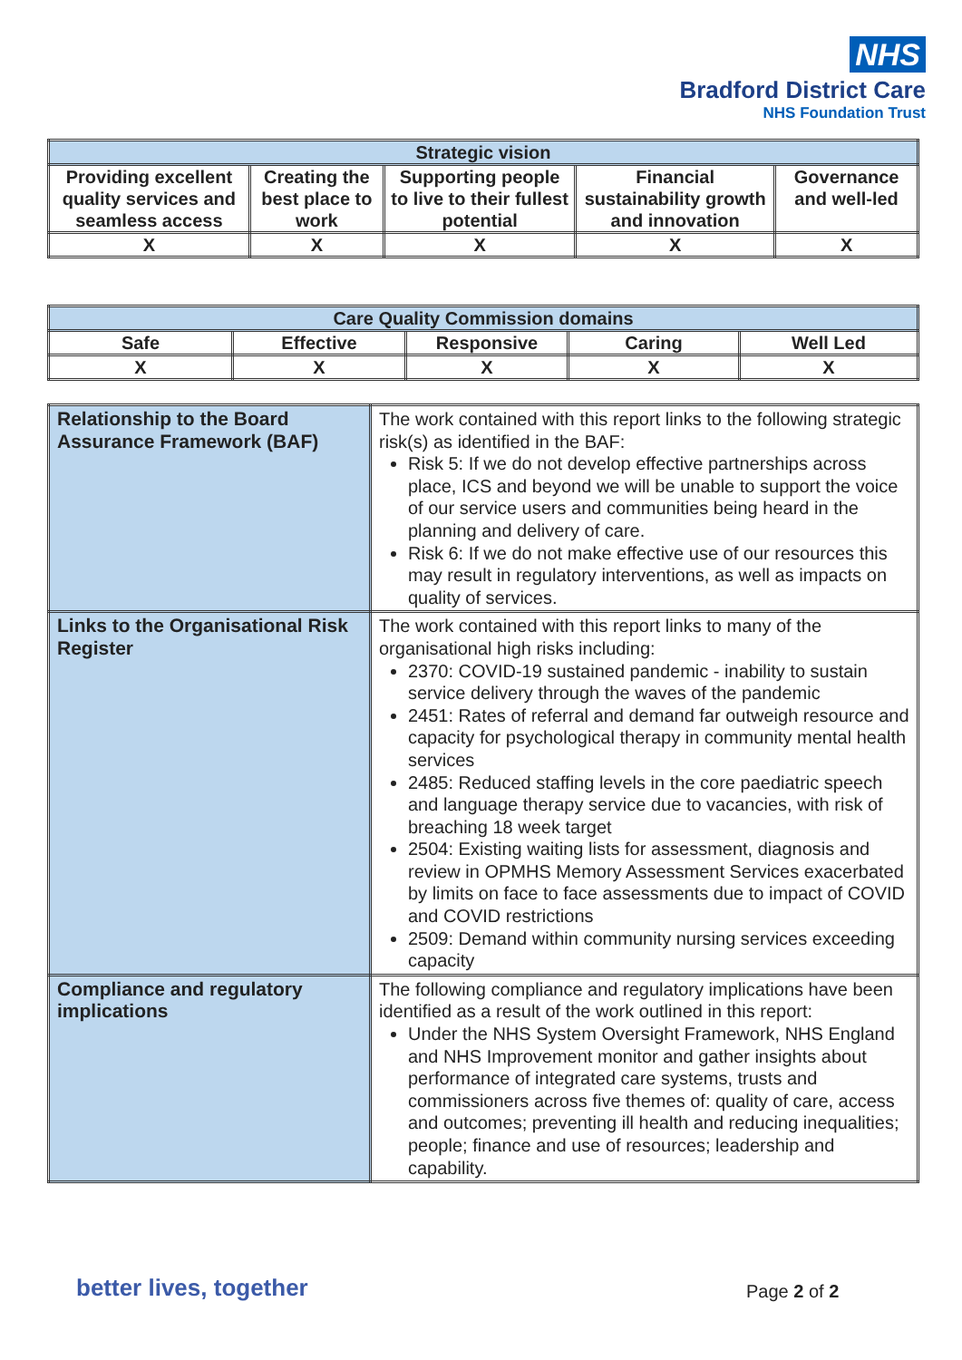NHS
Bradford District Care
NHS Foundation Trust
| Strategic vision | | | | |
| --- | --- | --- | --- | --- |
| Providing excellent quality services and seamless access | Creating the best place to work | Supporting people to live to their fullest potential | Financial sustainability growth and innovation | Governance and well-led |
| X | X | X | X | X |
| Care Quality Commission domains | | | | |
| --- | --- | --- | --- | --- |
| Safe | Effective | Responsive | Caring | Well Led |
| X | X | X | X | X |
| Relationship to the Board Assurance Framework (BAF) | The work contained with this report links to the following strategic risk(s) as identified in the BAF: Risk 5: If we do not develop effective partnerships across place, ICS and beyond we will be unable to support the voice of our service users and communities being heard in the planning and delivery of care. Risk 6: If we do not make effective use of our resources this may result in regulatory interventions, as well as impacts on quality of services. |
| Links to the Organisational Risk Register | The work contained with this report links to many of the organisational high risks including: 2370: COVID-19 sustained pandemic - inability to sustain service delivery through the waves of the pandemic 2451: Rates of referral and demand far outweigh resource and capacity for psychological therapy in community mental health services 2485: Reduced staffing levels in the core paediatric speech and language therapy service due to vacancies, with risk of breaching 18 week target 2504: Existing waiting lists for assessment, diagnosis and review in OPMHS Memory Assessment Services exacerbated by limits on face to face assessments due to impact of COVID and COVID restrictions 2509: Demand within community nursing services exceeding capacity |
| Compliance and regulatory implications | The following compliance and regulatory implications have been identified as a result of the work outlined in this report: Under the NHS System Oversight Framework, NHS England and NHS Improvement monitor and gather insights about performance of integrated care systems, trusts and commissioners across five themes of: quality of care, access and outcomes; preventing ill health and reducing inequalities; people; finance and use of resources; leadership and capability. |
better lives, together Page 2 of 2